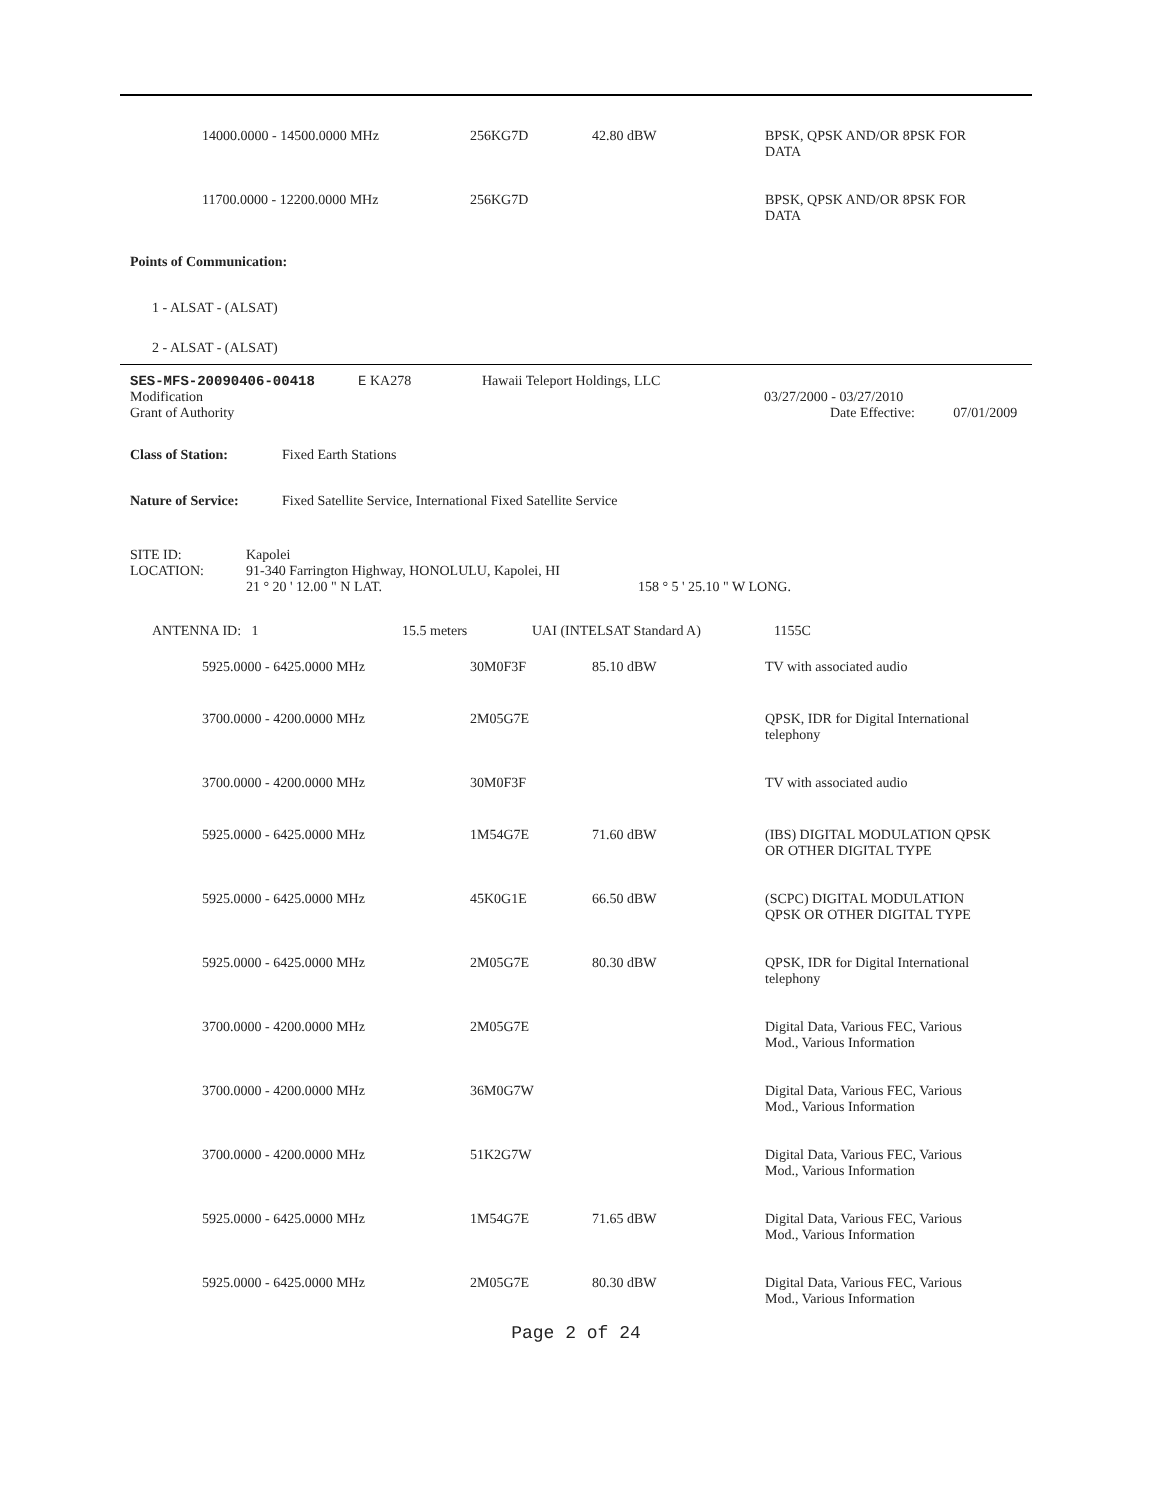| 14000.0000 - 14500.0000 MHz | 256KG7D | 42.80 dBW | BPSK, QPSK AND/OR 8PSK FOR DATA |
| 11700.0000 - 12200.0000 MHz | 256KG7D | | BPSK, QPSK AND/OR 8PSK FOR DATA |
Points of Communication:
1 - ALSAT - (ALSAT)
2 - ALSAT - (ALSAT)
| SES-MFS-20090406-00418 | E KA278 | Hawaii Teleport Holdings, LLC | |
| Modification | | | 03/27/2000 - 03/27/2010 |
| Grant of Authority | | | Date Effective: 07/01/2009 |
Class of Station: Fixed Earth Stations
Nature of Service: Fixed Satellite Service, International Fixed Satellite Service
| SITE ID: | Kapolei | |
| LOCATION: | 91-340 Farrington Highway, HONOLULU, Kapolei, HI | |
| | 21 ° 20 ' 12.00 " N LAT. | 158 ° 5 ' 25.10 " W LONG. |
| ANTENNA ID: 1 | 15.5 meters | UAI (INTELSAT Standard A) | 1155C |
| 5925.0000 - 6425.0000 MHz | 30M0F3F | 85.10 dBW | TV with associated audio |
| 3700.0000 - 4200.0000 MHz | 2M05G7E | | QPSK, IDR for Digital International telephony |
| 3700.0000 - 4200.0000 MHz | 30M0F3F | | TV with associated audio |
| 5925.0000 - 6425.0000 MHz | 1M54G7E | 71.60 dBW | (IBS) DIGITAL MODULATION QPSK OR OTHER DIGITAL TYPE |
| 5925.0000 - 6425.0000 MHz | 45K0G1E | 66.50 dBW | (SCPC) DIGITAL MODULATION QPSK OR OTHER DIGITAL TYPE |
| 5925.0000 - 6425.0000 MHz | 2M05G7E | 80.30 dBW | QPSK, IDR for Digital International telephony |
| 3700.0000 - 4200.0000 MHz | 2M05G7E | | Digital Data, Various FEC, Various Mod., Various Information |
| 3700.0000 - 4200.0000 MHz | 36M0G7W | | Digital Data, Various FEC, Various Mod., Various Information |
| 3700.0000 - 4200.0000 MHz | 51K2G7W | | Digital Data, Various FEC, Various Mod., Various Information |
| 5925.0000 - 6425.0000 MHz | 1M54G7E | 71.65 dBW | Digital Data, Various FEC, Various Mod., Various Information |
| 5925.0000 - 6425.0000 MHz | 2M05G7E | 80.30 dBW | Digital Data, Various FEC, Various Mod., Various Information |
Page 2 of 24